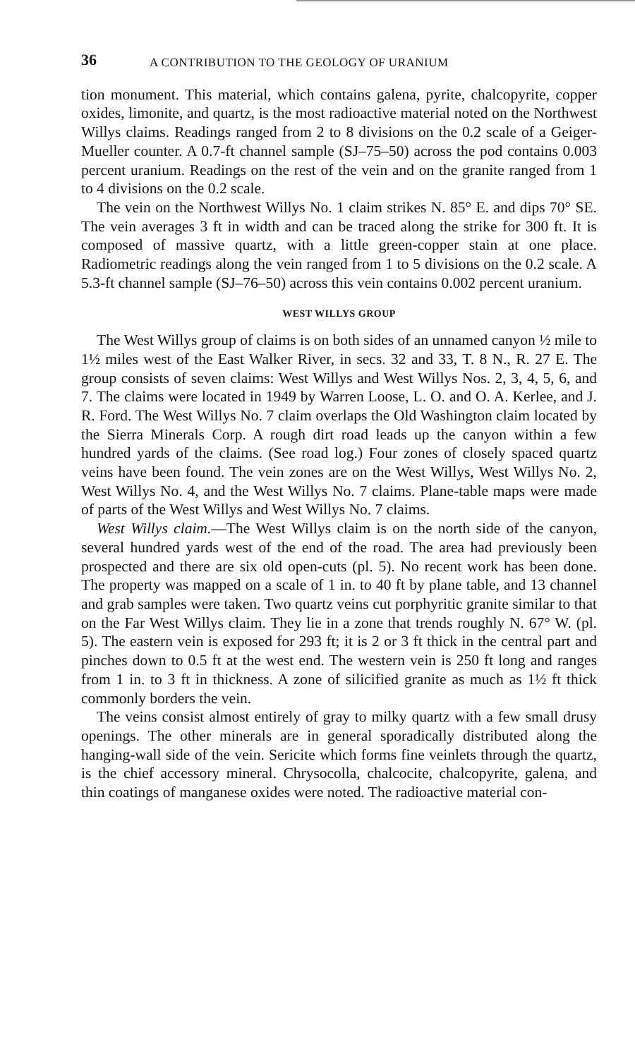36 A CONTRIBUTION TO THE GEOLOGY OF URANIUM
tion monument. This material, which contains galena, pyrite, chalcopyrite, copper oxides, limonite, and quartz, is the most radioactive material noted on the Northwest Willys claims. Readings ranged from 2 to 8 divisions on the 0.2 scale of a Geiger-Mueller counter. A 0.7-ft channel sample (SJ–75–50) across the pod contains 0.003 percent uranium. Readings on the rest of the vein and on the granite ranged from 1 to 4 divisions on the 0.2 scale.
The vein on the Northwest Willys No. 1 claim strikes N. 85° E. and dips 70° SE. The vein averages 3 ft in width and can be traced along the strike for 300 ft. It is composed of massive quartz, with a little green-copper stain at one place. Radiometric readings along the vein ranged from 1 to 5 divisions on the 0.2 scale. A 5.3-ft channel sample (SJ–76–50) across this vein contains 0.002 percent uranium.
WEST WILLYS GROUP
The West Willys group of claims is on both sides of an unnamed canyon ½ mile to 1½ miles west of the East Walker River, in secs. 32 and 33, T. 8 N., R. 27 E. The group consists of seven claims: West Willys and West Willys Nos. 2, 3, 4, 5, 6, and 7. The claims were located in 1949 by Warren Loose, L. O. and O. A. Kerlee, and J. R. Ford. The West Willys No. 7 claim overlaps the Old Washington claim located by the Sierra Minerals Corp. A rough dirt road leads up the canyon within a few hundred yards of the claims. (See road log.) Four zones of closely spaced quartz veins have been found. The vein zones are on the West Willys, West Willys No. 2, West Willys No. 4, and the West Willys No. 7 claims. Plane-table maps were made of parts of the West Willys and West Willys No. 7 claims.
West Willys claim.—The West Willys claim is on the north side of the canyon, several hundred yards west of the end of the road. The area had previously been prospected and there are six old open-cuts (pl. 5). No recent work has been done. The property was mapped on a scale of 1 in. to 40 ft by plane table, and 13 channel and grab samples were taken. Two quartz veins cut porphyritic granite similar to that on the Far West Willys claim. They lie in a zone that trends roughly N. 67° W. (pl. 5). The eastern vein is exposed for 293 ft; it is 2 or 3 ft thick in the central part and pinches down to 0.5 ft at the west end. The western vein is 250 ft long and ranges from 1 in. to 3 ft in thickness. A zone of silicified granite as much as 1½ ft thick commonly borders the vein.
The veins consist almost entirely of gray to milky quartz with a few small drusy openings. The other minerals are in general sporadically distributed along the hanging-wall side of the vein. Sericite which forms fine veinlets through the quartz, is the chief accessory mineral. Chrysocolla, chalcocite, chalcopyrite, galena, and thin coatings of manganese oxides were noted. The radioactive material con-